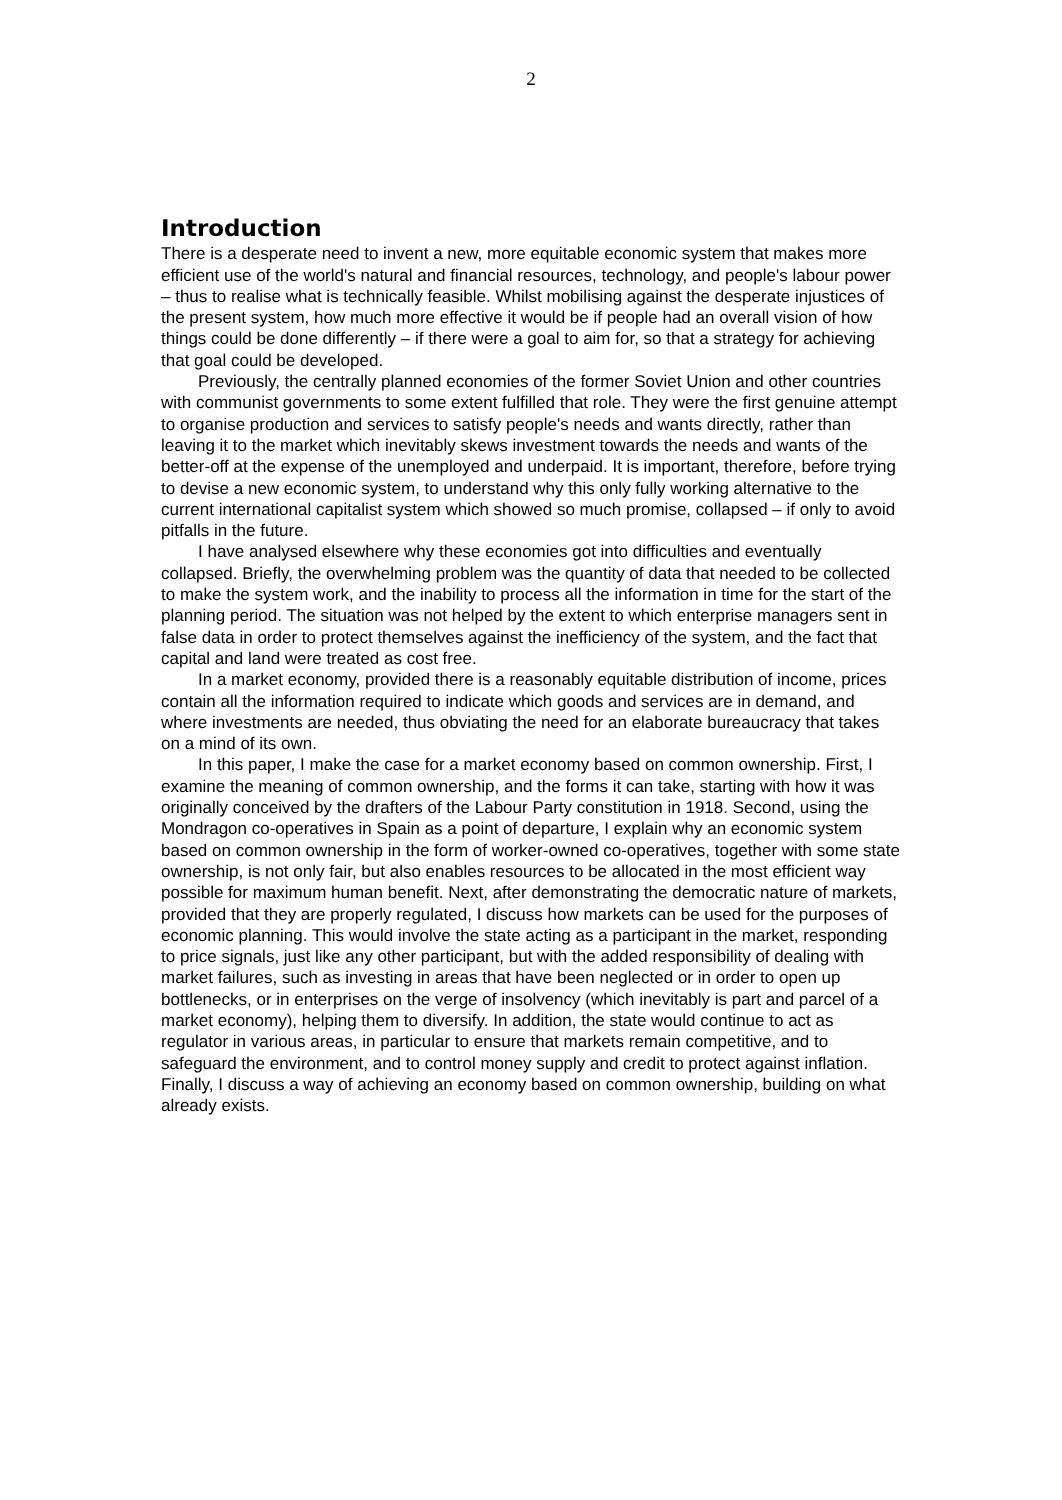2
Introduction
There is a desperate need to invent a new, more equitable economic system that makes more efficient use of the world's natural and financial resources, technology, and people's labour power – thus to realise what is technically feasible. Whilst mobilising against the desperate injustices of the present system, how much more effective it would be if people had an overall vision of how things could be done differently – if there were a goal to aim for, so that a strategy for achieving that goal could be developed.
Previously, the centrally planned economies of the former Soviet Union and other countries with communist governments to some extent fulfilled that role. They were the first genuine attempt to organise production and services to satisfy people's needs and wants directly, rather than leaving it to the market which inevitably skews investment towards the needs and wants of the better-off at the expense of the unemployed and underpaid. It is important, therefore, before trying to devise a new economic system, to understand why this only fully working alternative to the current international capitalist system which showed so much promise, collapsed – if only to avoid pitfalls in the future.
I have analysed elsewhere why these economies got into difficulties and eventually collapsed. Briefly, the overwhelming problem was the quantity of data that needed to be collected to make the system work, and the inability to process all the information in time for the start of the planning period. The situation was not helped by the extent to which enterprise managers sent in false data in order to protect themselves against the inefficiency of the system, and the fact that capital and land were treated as cost free.
In a market economy, provided there is a reasonably equitable distribution of income, prices contain all the information required to indicate which goods and services are in demand, and where investments are needed, thus obviating the need for an elaborate bureaucracy that takes on a mind of its own.
In this paper, I make the case for a market economy based on common ownership. First, I examine the meaning of common ownership, and the forms it can take, starting with how it was originally conceived by the drafters of the Labour Party constitution in 1918. Second, using the Mondragon co-operatives in Spain as a point of departure, I explain why an economic system based on common ownership in the form of worker-owned co-operatives, together with some state ownership, is not only fair, but also enables resources to be allocated in the most efficient way possible for maximum human benefit. Next, after demonstrating the democratic nature of markets, provided that they are properly regulated, I discuss how markets can be used for the purposes of economic planning. This would involve the state acting as a participant in the market, responding to price signals, just like any other participant, but with the added responsibility of dealing with market failures, such as investing in areas that have been neglected or in order to open up bottlenecks, or in enterprises on the verge of insolvency (which inevitably is part and parcel of a market economy), helping them to diversify. In addition, the state would continue to act as regulator in various areas, in particular to ensure that markets remain competitive, and to safeguard the environment, and to control money supply and credit to protect against inflation. Finally, I discuss a way of achieving an economy based on common ownership, building on what already exists.